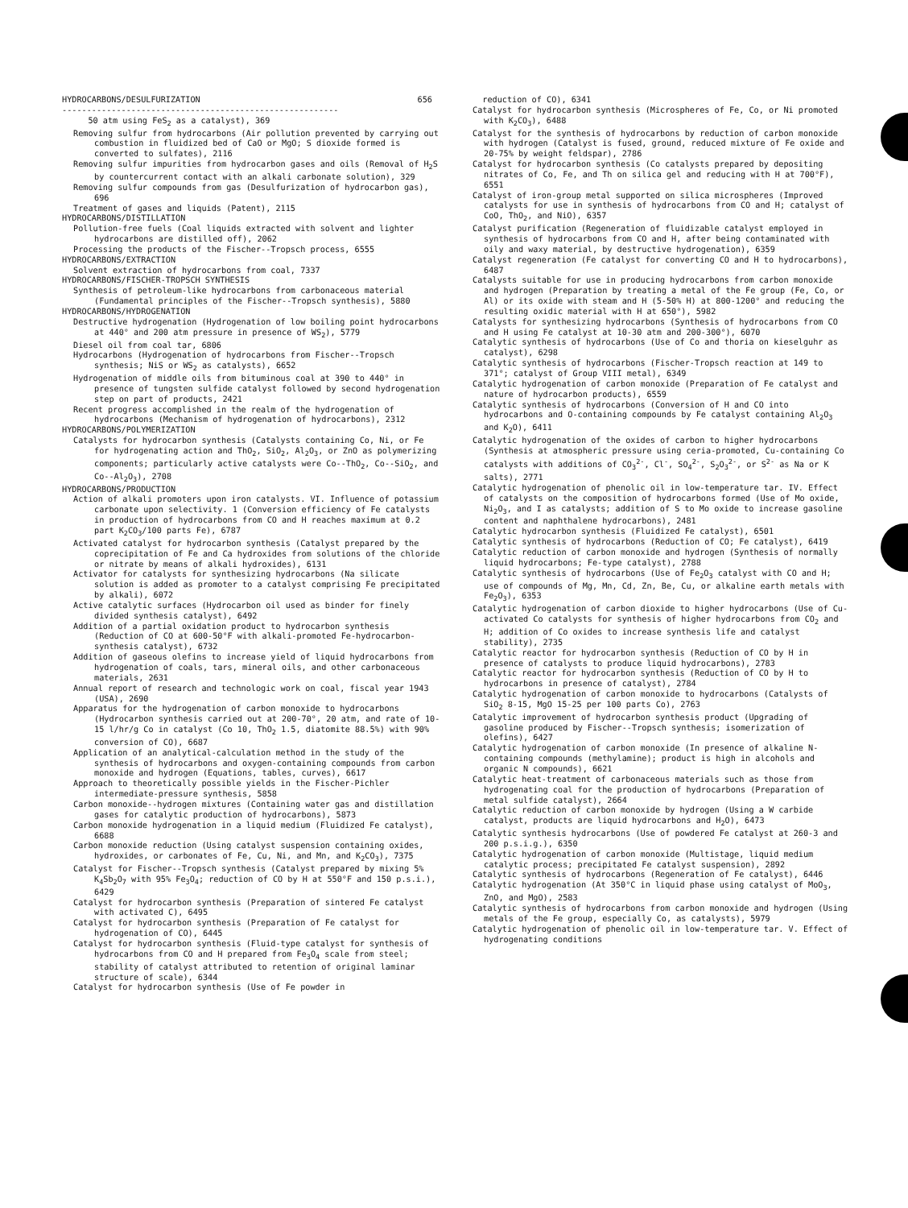HYDROCARBONS/DESULFURIZATION 656
--------------------------------------------------------
50 atm using FeS<sub>2</sub> as a catalyst), 369
Removing sulfur from hydrocarbons (Air pollution prevented by carrying out combustion in fluidized bed of CaO or MgO; S dioxide formed is converted to sulfates), 2116
Removing sulfur impurities from hydrocarbon gases and oils (Removal of H<sub>2</sub>S by countercurrent contact with an alkali carbonate solution), 329
Removing sulfur compounds from gas (Desulfurization of hydrocarbon gas), 696
Treatment of gases and liquids (Patent), 2115
HYDROCARBONS/DISTILLATION
Pollution-free fuels (Coal liquids extracted with solvent and lighter hydrocarbons are distilled off), 2062
Processing the products of the Fischer--Tropsch process, 6555
HYDROCARBONS/EXTRACTION
Solvent extraction of hydrocarbons from coal, 7337
HYDROCARBONS/FISCHER-TROPSCH SYNTHESIS
Synthesis of petroleum-like hydrocarbons from carbonaceous material (Fundamental principles of the Fischer--Tropsch synthesis), 5880
HYDROCARBONS/HYDROGENATION
Destructive hydrogenation (Hydrogenation of low boiling point hydrocarbons at 440° and 200 atm pressure in presence of WS<sub>2</sub>), 5779
Diesel oil from coal tar, 6806
Hydrocarbons (Hydrogenation of hydrocarbons from Fischer--Tropsch synthesis; NiS or WS<sub>2</sub> as catalysts), 6652
Hydrogenation of middle oils from bituminous coal at 390 to 440° in presence of tungsten sulfide catalyst followed by second hydrogenation step on part of products, 2421
Recent progress accomplished in the realm of the hydrogenation of hydrocarbons (Mechanism of hydrogenation of hydrocarbons), 2312
HYDROCARBONS/POLYMERIZATION
Catalysts for hydrocarbon synthesis (Catalysts containing Co, Ni, or Fe for hydrogenating action and ThO<sub>2</sub>, SiO<sub>2</sub>, Al<sub>2</sub>O<sub>3</sub>, or ZnO as polymerizing components; particularly active catalysts were Co--ThO<sub>2</sub>, Co--SiO<sub>2</sub>, and Co--Al<sub>2</sub>O<sub>3</sub>), 2708
HYDROCARBONS/PRODUCTION
Action of alkali promoters upon iron catalysts. VI. Influence of potassium carbonate upon selectivity. 1 (Conversion efficiency of Fe catalysts in production of hydrocarbons from CO and H reaches maximum at 0.2 part K<sub>2</sub>CO<sub>3</sub>/100 parts Fe), 6787
Activated catalyst for hydrocarbon synthesis (Catalyst prepared by the coprecipitation of Fe and Ca hydroxides from solutions of the chloride or nitrate by means of alkali hydroxides), 6131
Activator for catalysts for synthesizing hydrocarbons (Na silicate solution is added as promoter to a catalyst comprising Fe precipitated by alkali), 6072
Active catalytic surfaces (Hydrocarbon oil used as binder for finely divided synthesis catalyst), 6492
Addition of a partial oxidation product to hydrocarbon synthesis (Reduction of CO at 600-50°F with alkali-promoted Fe-hydrocarbon-synthesis catalyst), 6732
Addition of gaseous olefins to increase yield of liquid hydrocarbons from hydrogenation of coals, tars, mineral oils, and other carbonaceous materials, 2631
Annual report of research and technologic work on coal, fiscal year 1943 (USA), 2690
Apparatus for the hydrogenation of carbon monoxide to hydrocarbons (Hydrocarbon synthesis carried out at 200-70°, 20 atm, and rate of 10-15 l/hr/g Co in catalyst (Co 10, ThO<sub>2</sub> 1.5, diatomite 88.5%) with 90% conversion of CO), 6687
Application of an analytical-calculation method in the study of the synthesis of hydrocarbons and oxygen-containing compounds from carbon monoxide and hydrogen (Equations, tables, curves), 6617
Approach to theoretically possible yields in the Fischer-Pichler intermediate-pressure synthesis, 5858
Carbon monoxide--hydrogen mixtures (Containing water gas and distillation gases for catalytic production of hydrocarbons), 5873
Carbon monoxide hydrogenation in a liquid medium (Fluidized Fe catalyst), 6688
Carbon monoxide reduction (Using catalyst suspension containing oxides, hydroxides, or carbonates of Fe, Cu, Ni, and Mn, and K<sub>2</sub>CO<sub>3</sub>), 7375
Catalyst for Fischer--Tropsch synthesis (Catalyst prepared by mixing 5% K<sub>4</sub>Sb<sub>2</sub>O<sub>7</sub> with 95% Fe<sub>3</sub>O<sub>4</sub>; reduction of CO by H at 550°F and 150 p.s.i.), 6429
Catalyst for hydrocarbon synthesis (Preparation of sintered Fe catalyst with activated C), 6495
Catalyst for hydrocarbon synthesis (Preparation of Fe catalyst for hydrogenation of CO), 6445
Catalyst for hydrocarbon synthesis (Fluid-type catalyst for synthesis of hydrocarbons from CO and H prepared from Fe<sub>3</sub>O<sub>4</sub> scale from steel; stability of catalyst attributed to retention of original laminar structure of scale), 6344
Catalyst for hydrocarbon synthesis (Use of Fe powder in
reduction of CO), 6341
Catalyst for hydrocarbon synthesis (Microspheres of Fe, Co, or Ni promoted with K<sub>2</sub>CO<sub>3</sub>), 6488
Catalyst for the synthesis of hydrocarbons by reduction of carbon monoxide with hydrogen (Catalyst is fused, ground, reduced mixture of Fe oxide and 20-75% by weight feldspar), 2786
Catalyst for hydrocarbon synthesis (Co catalysts prepared by depositing nitrates of Co, Fe, and Th on silica gel and reducing with H at 700°F), 6551
Catalyst of iron-group metal supported on silica microspheres (Improved catalysts for use in synthesis of hydrocarbons from CO and H; catalyst of CoO, ThO<sub>2</sub>, and NiO), 6357
Catalyst purification (Regeneration of fluidizable catalyst employed in synthesis of hydrocarbons from CO and H, after being contaminated with oily and waxy material, by destructive hydrogenation), 6359
Catalyst regeneration (Fe catalyst for converting CO and H to hydrocarbons), 6487
Catalysts suitable for use in producing hydrocarbons from carbon monoxide and hydrogen (Preparation by treating a metal of the Fe group (Fe, Co, or Al) or its oxide with steam and H (5-50% H) at 800-1200° and reducing the resulting oxidic material with H at 650°), 5982
Catalysts for synthesizing hydrocarbons (Synthesis of hydrocarbons from CO and H using Fe catalyst at 10-30 atm and 200-300°), 6070
Catalytic synthesis of hydrocarbons (Use of Co and thoria on kieselguhr as catalyst), 6298
Catalytic synthesis of hydrocarbons (Fischer-Tropsch reaction at 149 to 371°; catalyst of Group VIII metal), 6349
Catalytic hydrogenation of carbon monoxide (Preparation of Fe catalyst and nature of hydrocarbon products), 6559
Catalytic synthesis of hydrocarbons (Conversion of H and CO into hydrocarbons and O-containing compounds by Fe catalyst containing Al<sub>2</sub>O<sub>3</sub> and K<sub>2</sub>O), 6411
Catalytic hydrogenation of the oxides of carbon to higher hydrocarbons (Synthesis at atmospheric pressure using ceria-promoted, Cu-containing Co catalysts with additions of CO<sub>3</sub><sup>2-</sup>, Cl<sup>-</sup>, SO<sub>4</sub><sup>2-</sup>, S<sub>2</sub>O<sub>3</sub><sup>2-</sup>, or S<sup>2-</sup> as Na or K salts), 2771
Catalytic hydrogenation of phenolic oil in low-temperature tar. IV. Effect of catalysts on the composition of hydrocarbons formed (Use of Mo oxide, Ni<sub>2</sub>O<sub>3</sub>, and I as catalysts; addition of S to Mo oxide to increase gasoline content and naphthalene hydrocarbons), 2481
Catalytic hydrocarbon synthesis (Fluidized Fe catalyst), 6501
Catalytic synthesis of hydrocarbons (Reduction of CO; Fe catalyst), 6419
Catalytic reduction of carbon monoxide and hydrogen (Synthesis of normally liquid hydrocarbons; Fe-type catalyst), 2788
Catalytic synthesis of hydrocarbons (Use of Fe<sub>2</sub>O<sub>3</sub> catalyst with CO and H; use of compounds of Mg, Mn, Cd, Zn, Be, Cu, or alkaline earth metals with Fe<sub>2</sub>O<sub>3</sub>), 6353
Catalytic hydrogenation of carbon dioxide to higher hydrocarbons (Use of Cu-activated Co catalysts for synthesis of higher hydrocarbons from CO<sub>2</sub> and H; addition of Co oxides to increase synthesis life and catalyst stability), 2735
Catalytic reactor for hydrocarbon synthesis (Reduction of CO by H in presence of catalysts to produce liquid hydrocarbons), 2783
Catalytic reactor for hydrocarbon synthesis (Reduction of CO by H to hydrocarbons in presence of catalyst), 2784
Catalytic hydrogenation of carbon monoxide to hydrocarbons (Catalysts of SiO<sub>2</sub> 8-15, MgO 15-25 per 100 parts Co), 2763
Catalytic improvement of hydrocarbon synthesis product (Upgrading of gasoline produced by Fischer--Tropsch synthesis; isomerization of olefins), 6427
Catalytic hydrogenation of carbon monoxide (In presence of alkaline N-containing compounds (methylamine); product is high in alcohols and organic N compounds), 6621
Catalytic heat-treatment of carbonaceous materials such as those from hydrogenating coal for the production of hydrocarbons (Preparation of metal sulfide catalyst), 2664
Catalytic reduction of carbon monoxide by hydrogen (Using a W carbide catalyst, products are liquid hydrocarbons and H<sub>2</sub>O), 6473
Catalytic synthesis hydrocarbons (Use of powdered Fe catalyst at 260-3 and 200 p.s.i.g.), 6350
Catalytic hydrogenation of carbon monoxide (Multistage, liquid medium catalytic process; precipitated Fe catalyst suspension), 2892
Catalytic synthesis of hydrocarbons (Regeneration of Fe catalyst), 6446
Catalytic hydrogenation (At 350°C in liquid phase using catalyst of MoO<sub>3</sub>, ZnO, and MgO), 2583
Catalytic synthesis of hydrocarbons from carbon monoxide and hydrogen (Using metals of the Fe group, especially Co, as catalysts), 5979
Catalytic hydrogenation of phenolic oil in low-temperature tar. V. Effect of hydrogenating conditions